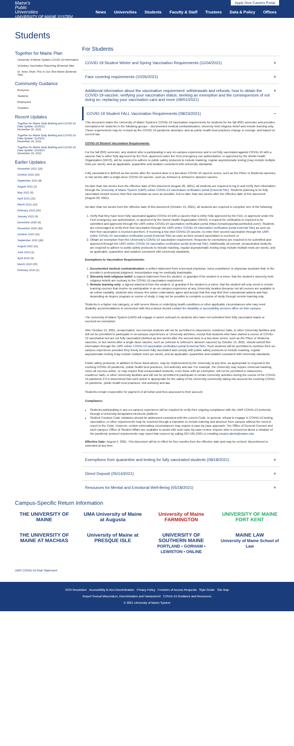Maine's
Public
Universities
UNIVERSITY OF MAINE SYSTEM
Apply Give Careers Portal
News Universities Students Faculty & Staff Trustees Data & Policy Offices
Students
Together for Maine Plan
University of Maine System COVID-19 Information
Voluntary Vaccination Reporting (External Site)
Dr. Nirav Shah: This Is Our Shot Maine (External Site)
Community Guidance
Everyone
Students
Employees
Travelers
Recent Updates
Together for Maine Daily Briefing and COVID-19 Data Update: 11/30/21
November 30, 2021
Together for Maine Daily Briefing and COVID-19 Data Update: 11/29/21
November 29, 2021
Together for Maine Daily Briefing and COVID-19 Data Update: 11/24/21
November 24, 2021
Earlier Updates
November 2021 (19)
October 2021 (20)
September 2021 (8)
August 2021 (1)
May 2021 (6)
April 2021 (21)
March 2021 (22)
February 2021 (20)
January 2021 (6)
December 2020 (9)
November 2020 (30)
October 2020 (31)
September 2020 (28)
August 2020 (11)
June 2020 (1)
April 2020 (9)
March 2020 (25)
February 2020 (1)
For Students
COVID-19 Student Winter and Spring Vaccination Requirements (11/04/2021) +
Face covering requirements (10/26/2021) +
Additional information about the vaccination requirement: withdrawals and refunds; how to obtain the COVID-19 vaccine; verifying your vaccination status; seeking an exemption and the consequences of not doing so; replacing your vaccination card and more (09/01/2021) +
COVID-19 Student FALL Vaccination Requirements (08/23/2021) −
This document states the University of Maine System's COVID-19 vaccination requirements for students for the fall 2021 semester and provides exemptions for students in the following groups – documented medical contraindication, sincerely held religious belief and remote learning only. These requirements may be revised as the COVID-19 pandemic develops; and as public health best practices change or emerge; and based on current law.
COVID-19 Student Vaccination Requirements:
For the fall 2021 semester, any student who is participating in any on-campus experience and is not fully vaccinated against COVID-19 with a vaccine that is either fully approved by the FDA, approved under the FDA emergency use authorization, or approved by the World Health Organization (WHO), will be required to adhere to public safety protocols to include masking, regular asymptomatic testing (may include multiple tests per week), and as applicable, quarantine and isolation consistent with University standards.
Fully vaccinated is defined as two weeks after the second dose in a two-dose COVID-19 vaccine series, such as the Pfizer or Moderna vaccines, or two weeks after a single-dose COVID-19 vaccine, such as Johnson & Johnson's Janssen vaccine.
No later than two weeks from the effective date of this document (August 20, 2021), all students are required to log in and verify their information through the University of Maine System (UMS) online COVID-19 vaccination verification portal (External Site). Students planning to be fully vaccinated should receive their first vaccination as soon as possible, but no later than two weeks after the effective date of this document (August 20, 2021).
No later than ten weeks from the effective date of this document (October 15, 2021), all students are required to complete one of the following:
1. Verify that they have been fully vaccinated against COVID-19 with a vaccine that is either fully approved by the FDA, or approved under the FDA emergency use authorization, or approved by the World Health Organization (WHO). A request for verification is required to be submitted and approved through the UMS online COVID-19 vaccination verification portal (https://umainepportal.pointnclick.com/). Students are encouraged to verify their first vaccination through the UMS online COVID-19 vaccination verification portal External Site) as soon as their first vaccination is received and then, if receiving a two shot COVID-19 vaccine, to enter their second vaccination through the UMS online COVID-19 vaccination verification portal (External Site) as soon as their second vaccination is received; or
2. Obtain an exemption from the University's COVID-19 vaccination requirement. Requests for exemptions are required to be submitted and approved through the UMS online COVID-19 vaccination verification portal (External Site). Additionally, all exempt, unvaccinated students are required to adhere to public safety protocols to include masking, regular asymptomatic testing (may include multiple tests per week), and as applicable, quarantine and isolation consistent with University standards.
Exemptions to Vaccination Requirements:
1. Documented medical contraindication: a written statement from a licensed physician, nurse practitioner or physician assistant that, in the provider's professional judgment, immunization may be medically inadvisable.
2. Sincerely held religious belief: a signed statement from the student, or guardian if the student is a minor, that the student's sincerely held religious beliefs are contrary to the COVID-19 vaccination requirement.
3. Remote learning only: a signed statement from the student, or guardian if the student is a minor, that the student will only enroll in remote learning courses that involve no participation in an on-campus experience at any University location.Because not all courses are available in an online modality, students who choose this option understand, agree and accept that this may limit their educational options and that, depending on degree program or course of study, it may not be possible to complete a course of study through remote learning only.
Students in a higher risk category, or with severe illness or underlying health conditions or other applicable circumstances who may need disability accommodations in connection with this protocol should contact the disability or accessibility services office on their campus.
The University of Maine System (UMS) will engage in active outreach to students who have not submitted their fully vaccinated status or received an exemption.
After October 15, 2021, unvaccinated, non-exempt students will not be permitted in classrooms, residence halls, or other University facilities and will not be permitted to participate in on-campus experiences or University activities, except that students who have started a course of COVID-19 vaccination but are not fully vaccinated (defined as two weeks after the second dose in a two-dose series, such as the Pfizer or Moderna vaccines, or two weeks after a single-dose vaccine, such as Johnson & Johnson's Janssen vaccine) by October 15, 2021, should submit this information through the UMS online COVID-19 vaccination verification portal (External Site). Such students will be permitted to continue their on-campus experience provided they timely become fully vaccinated and comply with public safety protocols to include masking, regular asymptomatic testing (may include multiple tests per week), and as applicable, quarantine and isolation consistent with University standards.
Public safety protocols, in addition to those listed above, may be implemented by the University at any time, as appropriate to respond to the evolving COVID-19 pandemic, public health best practices, civil authority and law. For example, the University may require universal masking, move all courses online, or may require that unvaccinated students, even those with an exemption, will not be permitted in classrooms, residence halls, or other University facilities and will not be permitted to participate in certain University activities during the course of the COVID-19 pandemic if it is determined that such action is appropriate for the safety of the University community taking into account the evolving COVID-19 pandemic, public health best practices, civil authority and law.
Students remain responsible for payment of all tuition and fees assessed to their account.
Compliance:
Students participating in any on-campus experience will be required to verify their ongoing compliance with the UMS COVID-19 protocols through a University-designated electronic platform.
Student Conduct Code violations should be addressed consistent with the current Code. In general, refusal to engage in COVID-19 testing, vaccination, or other requirements may be resolved through a transition to remote learning and absence from campus without the need to resort to the Code. However, certain extenuating circumstances may require a case-by-case approach. The Office of General Counsel and each campus' Office of Student Affairs are available to assist with such case-by-case review. Anyone who is concerned about a violation of the pandemic protocol requirements may report that concern by calling 207-581-2581 or emailing umaine.alerts@maine.edu.
Effective Date: August 4, 2021. This document will be in effect for four months from the effective date and may be revised, discontinued or extended at any time.
Exemptions from quarantine and testing for fully vaccinated students (08/18/2021) +
Direct Deposit (05/14/2021) +
Resources for Mental and Emotional Well-Being (05/18/2021) +
Campus-Specific Return Information
THE UNIVERSITY OF MAINE
UMA University of Maine at Augusta
University of Maine FARMINGTON
UNIVERSITY OF MAINE FORT KENT
THE UNIVERSITY OF MAINE AT MACHIAS
University of Maine at PRESQUE ISLE
UNIVERSITY OF SOUTHERN MAINE
PORTLAND • GORHAM • LEWISTON • ONLINE
MAINE LAW
University of Maine School of Law
UMS COVID-19 Risk Statement
OCR Resolution Accessibility & Non-Discrimination Privacy Policy Freedom of Access Requests Style Guide Site Map
Report Sexual Misconduct, Discrimination and Harassment COVID-19 Guidance and Resources
© 2021 University of Maine System